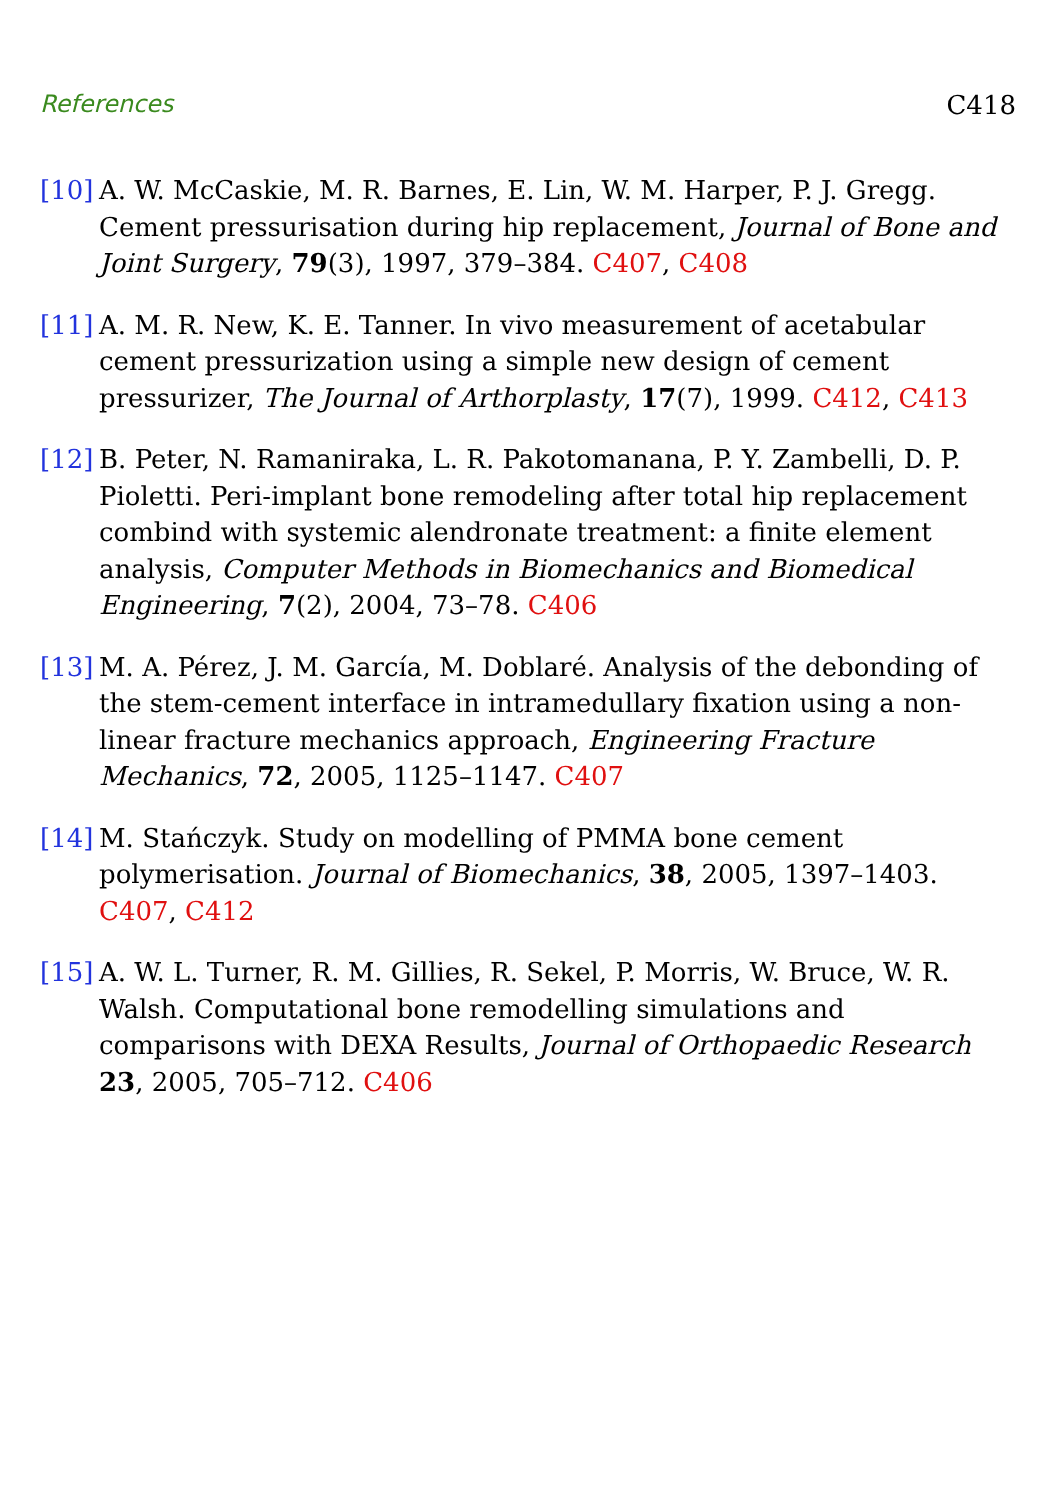References C418
[10]
A. W. McCaskie, M. R. Barnes, E. Lin, W. M. Harper, P. J. Gregg. Cement pressurisation during hip replacement, Journal of Bone and Joint Surgery, 79(3), 1997, 379–384. C407, C408
[11]
A. M. R. New, K. E. Tanner. In vivo measurement of acetabular cement pressurization using a simple new design of cement pressurizer, The Journal of Arthorplasty, 17(7), 1999. C412, C413
[12]
B. Peter, N. Ramaniraka, L. R. Pakotomanana, P. Y. Zambelli, D. P. Pioletti. Peri-implant bone remodeling after total hip replacement combind with systemic alendronate treatment: a finite element analysis, Computer Methods in Biomechanics and Biomedical Engineering, 7(2), 2004, 73–78. C406
[13]
M. A. Pérez, J. M. García, M. Doblaré. Analysis of the debonding of the stem-cement interface in intramedullary fixation using a non-linear fracture mechanics approach, Engineering Fracture Mechanics, 72, 2005, 1125–1147. C407
[14]
M. Stańczyk. Study on modelling of PMMA bone cement polymerisation. Journal of Biomechanics, 38, 2005, 1397–1403. C407, C412
[15]
A. W. L. Turner, R. M. Gillies, R. Sekel, P. Morris, W. Bruce, W. R. Walsh. Computational bone remodelling simulations and comparisons with DEXA Results, Journal of Orthopaedic Research 23, 2005, 705–712. C406